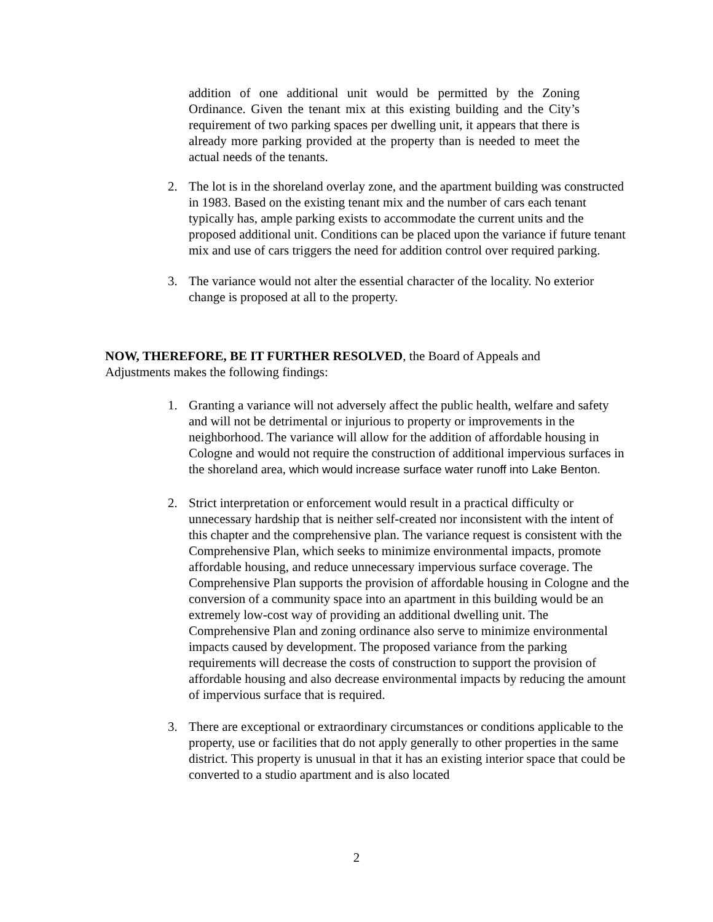addition of one additional unit would be permitted by the Zoning Ordinance. Given the tenant mix at this existing building and the City’s requirement of two parking spaces per dwelling unit, it appears that there is already more parking provided at the property than is needed to meet the actual needs of the tenants.
2. The lot is in the shoreland overlay zone, and the apartment building was constructed in 1983. Based on the existing tenant mix and the number of cars each tenant typically has, ample parking exists to accommodate the current units and the proposed additional unit. Conditions can be placed upon the variance if future tenant mix and use of cars triggers the need for addition control over required parking.
3. The variance would not alter the essential character of the locality. No exterior change is proposed at all to the property.
NOW, THEREFORE, BE IT FURTHER RESOLVED, the Board of Appeals and Adjustments makes the following findings:
1. Granting a variance will not adversely affect the public health, welfare and safety and will not be detrimental or injurious to property or improvements in the neighborhood. The variance will allow for the addition of affordable housing in Cologne and would not require the construction of additional impervious surfaces in the shoreland area, which would increase surface water runoff into Lake Benton.
2. Strict interpretation or enforcement would result in a practical difficulty or unnecessary hardship that is neither self-created nor inconsistent with the intent of this chapter and the comprehensive plan. The variance request is consistent with the Comprehensive Plan, which seeks to minimize environmental impacts, promote affordable housing, and reduce unnecessary impervious surface coverage. The Comprehensive Plan supports the provision of affordable housing in Cologne and the conversion of a community space into an apartment in this building would be an extremely low-cost way of providing an additional dwelling unit. The Comprehensive Plan and zoning ordinance also serve to minimize environmental impacts caused by development. The proposed variance from the parking requirements will decrease the costs of construction to support the provision of affordable housing and also decrease environmental impacts by reducing the amount of impervious surface that is required.
3. There are exceptional or extraordinary circumstances or conditions applicable to the property, use or facilities that do not apply generally to other properties in the same district. This property is unusual in that it has an existing interior space that could be converted to a studio apartment and is also located
2